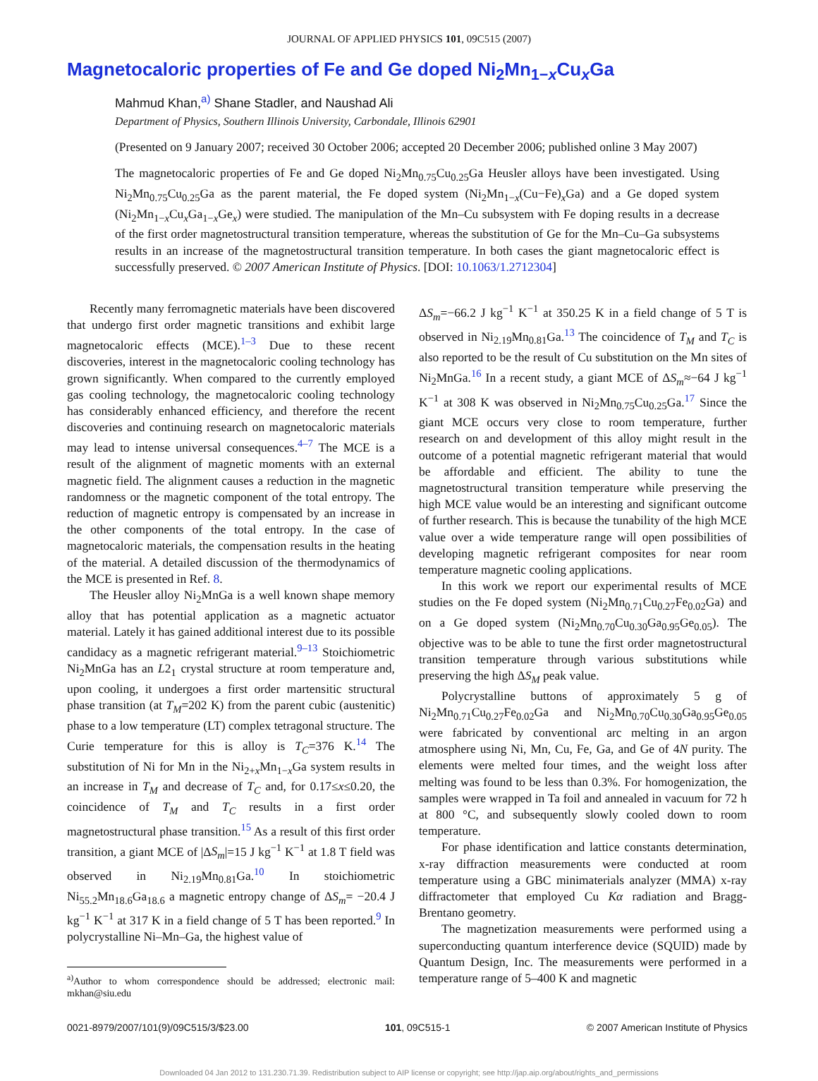JOURNAL OF APPLIED PHYSICS 101, 09C515 (2007)
Magnetocaloric properties of Fe and Ge doped Ni<sub>2</sub>Mn<sub>1−x</sub>Cu<sub>x</sub>Ga
Mahmud Khan,<sup>a)</sup> Shane Stadler, and Naushad Ali
Department of Physics, Southern Illinois University, Carbondale, Illinois 62901
(Presented on 9 January 2007; received 30 October 2006; accepted 20 December 2006; published online 3 May 2007)
The magnetocaloric properties of Fe and Ge doped Ni<sub>2</sub>Mn<sub>0.75</sub>Cu<sub>0.25</sub>Ga Heusler alloys have been investigated. Using Ni<sub>2</sub>Mn<sub>0.75</sub>Cu<sub>0.25</sub>Ga as the parent material, the Fe doped system (Ni<sub>2</sub>Mn<sub>1−x</sub>(Cu−Fe)<sub>x</sub>Ga) and a Ge doped system (Ni<sub>2</sub>Mn<sub>1−x</sub>Cu<sub>x</sub>Ga<sub>1−x</sub>Ge<sub>x</sub>) were studied. The manipulation of the Mn–Cu subsystem with Fe doping results in a decrease of the first order magnetostructural transition temperature, whereas the substitution of Ge for the Mn–Cu–Ga subsystems results in an increase of the magnetostructural transition temperature. In both cases the giant magnetocaloric effect is successfully preserved. © 2007 American Institute of Physics. [DOI: 10.1063/1.2712304]
Recently many ferromagnetic materials have been discovered that undergo first order magnetic transitions and exhibit large magnetocaloric effects (MCE).<sup>1–3</sup> Due to these recent discoveries, interest in the magnetocaloric cooling technology has grown significantly. When compared to the currently employed gas cooling technology, the magnetocaloric cooling technology has considerably enhanced efficiency, and therefore the recent discoveries and continuing research on magnetocaloric materials may lead to intense universal consequences.<sup>4–7</sup> The MCE is a result of the alignment of magnetic moments with an external magnetic field. The alignment causes a reduction in the magnetic randomness or the magnetic component of the total entropy. The reduction of magnetic entropy is compensated by an increase in the other components of the total entropy. In the case of magnetocaloric materials, the compensation results in the heating of the material. A detailed discussion of the thermodynamics of the MCE is presented in Ref. 8.
The Heusler alloy Ni<sub>2</sub>MnGa is a well known shape memory alloy that has potential application as a magnetic actuator material. Lately it has gained additional interest due to its possible candidacy as a magnetic refrigerant material.<sup>9–13</sup> Stoichiometric Ni<sub>2</sub>MnGa has an L2<sub>1</sub> crystal structure at room temperature and, upon cooling, it undergoes a first order martensitic structural phase transition (at T<sub>M</sub>=202 K) from the parent cubic (austenitic) phase to a low temperature (LT) complex tetragonal structure. The Curie temperature for this is alloy is T<sub>C</sub>=376 K.<sup>14</sup> The substitution of Ni for Mn in the Ni<sub>2+x</sub>Mn<sub>1−x</sub>Ga system results in an increase in T<sub>M</sub> and decrease of T<sub>C</sub> and, for 0.17≤x≤0.20, the coincidence of T<sub>M</sub> and T<sub>C</sub> results in a first order magnetostructural phase transition.<sup>15</sup> As a result of this first order transition, a giant MCE of |ΔS<sub>m</sub>|=15 J kg<sup>−1</sup> K<sup>−1</sup> at 1.8 T field was observed in Ni<sub>2.19</sub>Mn<sub>0.81</sub>Ga.<sup>10</sup> In stoichiometric Ni<sub>55.2</sub>Mn<sub>18.6</sub>Ga<sub>18.6</sub> a magnetic entropy change of ΔS<sub>m</sub>= −20.4 J kg<sup>−1</sup> K<sup>−1</sup> at 317 K in a field change of 5 T has been reported.<sup>9</sup> In polycrystalline Ni–Mn–Ga, the highest value of
<sup>a)</sup> Author to whom correspondence should be addressed; electronic mail: mkhan@siu.edu
ΔS<sub>m</sub>=−66.2 J kg<sup>−1</sup> K<sup>−1</sup> at 350.25 K in a field change of 5 T is observed in Ni<sub>2.19</sub>Mn<sub>0.81</sub>Ga.<sup>13</sup> The coincidence of T<sub>M</sub> and T<sub>C</sub> is also reported to be the result of Cu substitution on the Mn sites of Ni<sub>2</sub>MnGa.<sup>16</sup> In a recent study, a giant MCE of ΔS<sub>m</sub>≈−64 J kg<sup>−1</sup> K<sup>−1</sup> at 308 K was observed in Ni<sub>2</sub>Mn<sub>0.75</sub>Cu<sub>0.25</sub>Ga.<sup>17</sup> Since the giant MCE occurs very close to room temperature, further research on and development of this alloy might result in the outcome of a potential magnetic refrigerant material that would be affordable and efficient. The ability to tune the magnetostructural transition temperature while preserving the high MCE value would be an interesting and significant outcome of further research. This is because the tunability of the high MCE value over a wide temperature range will open possibilities of developing magnetic refrigerant composites for near room temperature magnetic cooling applications.
In this work we report our experimental results of MCE studies on the Fe doped system (Ni<sub>2</sub>Mn<sub>0.71</sub>Cu<sub>0.27</sub>Fe<sub>0.02</sub>Ga) and on a Ge doped system (Ni<sub>2</sub>Mn<sub>0.70</sub>Cu<sub>0.30</sub>Ga<sub>0.95</sub>Ge<sub>0.05</sub>). The objective was to be able to tune the first order magnetostructural transition temperature through various substitutions while preserving the high ΔS<sub>M</sub> peak value.
Polycrystalline buttons of approximately 5 g of Ni<sub>2</sub>Mn<sub>0.71</sub>Cu<sub>0.27</sub>Fe<sub>0.02</sub>Ga and Ni<sub>2</sub>Mn<sub>0.70</sub>Cu<sub>0.30</sub>Ga<sub>0.95</sub>Ge<sub>0.05</sub> were fabricated by conventional arc melting in an argon atmosphere using Ni, Mn, Cu, Fe, Ga, and Ge of 4N purity. The elements were melted four times, and the weight loss after melting was found to be less than 0.3%. For homogenization, the samples were wrapped in Ta foil and annealed in vacuum for 72 h at 800 °C, and subsequently slowly cooled down to room temperature.
For phase identification and lattice constants determination, x-ray diffraction measurements were conducted at room temperature using a GBC minimaterials analyzer (MMA) x-ray diffractometer that employed Cu Kα radiation and Bragg-Brentano geometry.
The magnetization measurements were performed using a superconducting quantum interference device (SQUID) made by Quantum Design, Inc. The measurements were performed in a temperature range of 5–400 K and magnetic
0021-8979/2007/101(9)/09C515/3/$23.00 101, 09C515-1 © 2007 American Institute of Physics
Downloaded 04 Jan 2012 to 131.230.71.39. Redistribution subject to AIP license or copyright; see http://jap.aip.org/about/rights_and_permissions